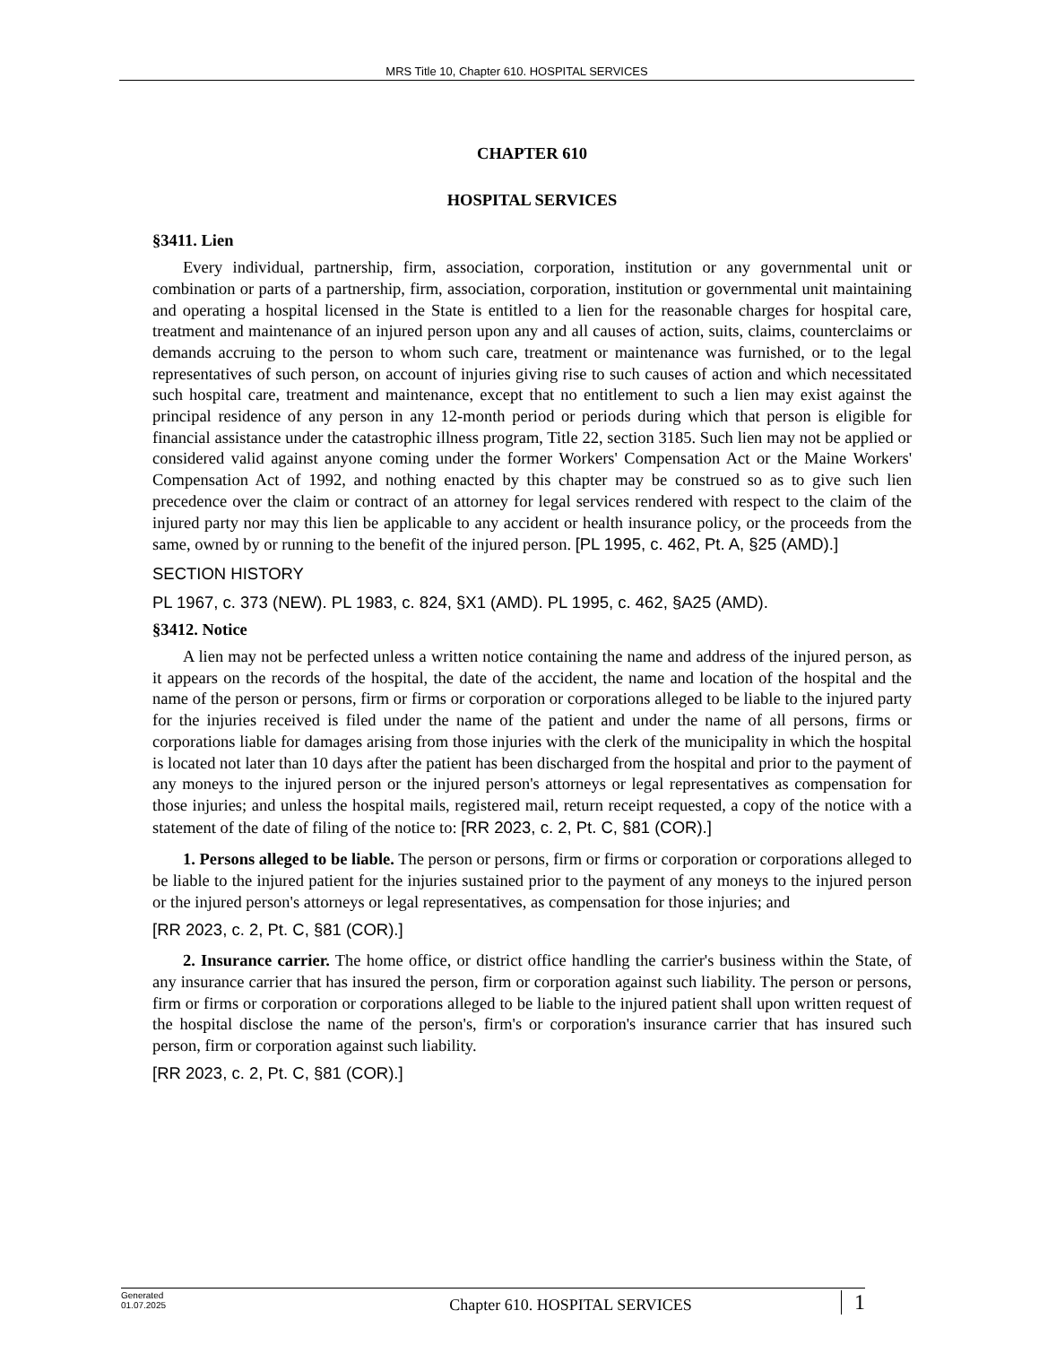MRS Title 10, Chapter 610. HOSPITAL SERVICES
CHAPTER 610
HOSPITAL SERVICES
§3411. Lien
Every individual, partnership, firm, association, corporation, institution or any governmental unit or combination or parts of a partnership, firm, association, corporation, institution or governmental unit maintaining and operating a hospital licensed in the State is entitled to a lien for the reasonable charges for hospital care, treatment and maintenance of an injured person upon any and all causes of action, suits, claims, counterclaims or demands accruing to the person to whom such care, treatment or maintenance was furnished, or to the legal representatives of such person, on account of injuries giving rise to such causes of action and which necessitated such hospital care, treatment and maintenance, except that no entitlement to such a lien may exist against the principal residence of any person in any 12-month period or periods during which that person is eligible for financial assistance under the catastrophic illness program, Title 22, section 3185. Such lien may not be applied or considered valid against anyone coming under the former Workers' Compensation Act or the Maine Workers' Compensation Act of 1992, and nothing enacted by this chapter may be construed so as to give such lien precedence over the claim or contract of an attorney for legal services rendered with respect to the claim of the injured party nor may this lien be applicable to any accident or health insurance policy, or the proceeds from the same, owned by or running to the benefit of the injured person. [PL 1995, c. 462, Pt. A, §25 (AMD).]
SECTION HISTORY
PL 1967, c. 373 (NEW). PL 1983, c. 824, §X1 (AMD). PL 1995, c. 462, §A25 (AMD).
§3412. Notice
A lien may not be perfected unless a written notice containing the name and address of the injured person, as it appears on the records of the hospital, the date of the accident, the name and location of the hospital and the name of the person or persons, firm or firms or corporation or corporations alleged to be liable to the injured party for the injuries received is filed under the name of the patient and under the name of all persons, firms or corporations liable for damages arising from those injuries with the clerk of the municipality in which the hospital is located not later than 10 days after the patient has been discharged from the hospital and prior to the payment of any moneys to the injured person or the injured person's attorneys or legal representatives as compensation for those injuries; and unless the hospital mails, registered mail, return receipt requested, a copy of the notice with a statement of the date of filing of the notice to: [RR 2023, c. 2, Pt. C, §81 (COR).]
1. Persons alleged to be liable. The person or persons, firm or firms or corporation or corporations alleged to be liable to the injured patient for the injuries sustained prior to the payment of any moneys to the injured person or the injured person's attorneys or legal representatives, as compensation for those injuries; and
[RR 2023, c. 2, Pt. C, §81 (COR).]
2. Insurance carrier. The home office, or district office handling the carrier's business within the State, of any insurance carrier that has insured the person, firm or corporation against such liability. The person or persons, firm or firms or corporation or corporations alleged to be liable to the injured patient shall upon written request of the hospital disclose the name of the person's, firm's or corporation's insurance carrier that has insured such person, firm or corporation against such liability.
[RR 2023, c. 2, Pt. C, §81 (COR).]
Generated
01.07.2025
Chapter 610. HOSPITAL SERVICES
1